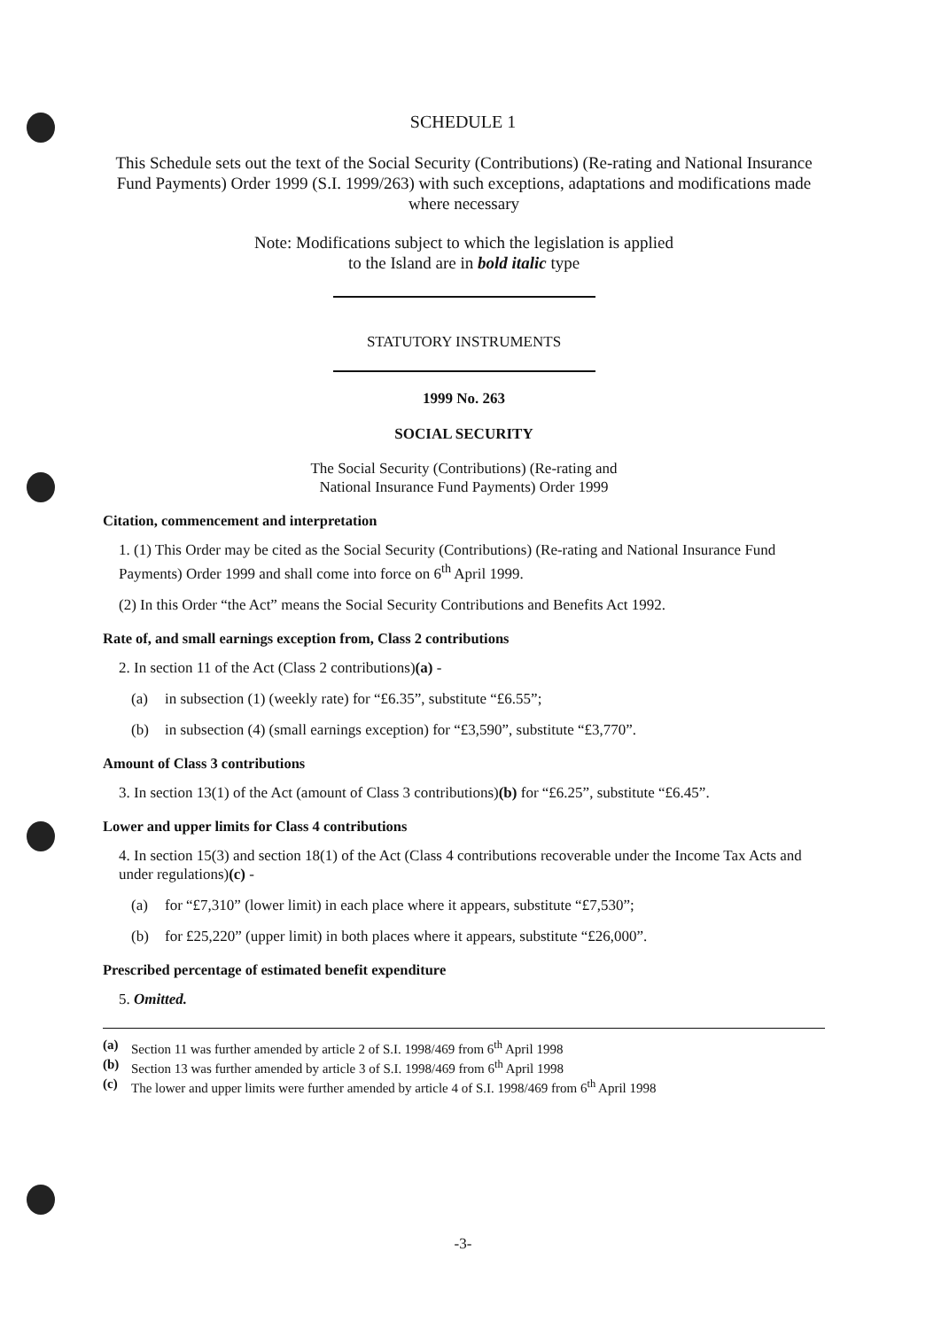SCHEDULE 1
This Schedule sets out the text of the Social Security (Contributions) (Re-rating and National Insurance Fund Payments) Order 1999 (S.I. 1999/263) with such exceptions, adaptations and modifications made where necessary
Note: Modifications subject to which the legislation is applied
to the Island are in bold italic type
STATUTORY INSTRUMENTS
1999 No. 263
SOCIAL SECURITY
The Social Security (Contributions) (Re-rating and
National Insurance Fund Payments) Order 1999
Citation, commencement and interpretation
1. (1) This Order may be cited as the Social Security (Contributions) (Re-rating and National Insurance Fund Payments) Order 1999 and shall come into force on 6<sup>th</sup> April 1999.
(2) In this Order “the Act” means the Social Security Contributions and Benefits Act 1992.
Rate of, and small earnings exception from, Class 2 contributions
2. In section 11 of the Act (Class 2 contributions)(a) -
(a) in subsection (1) (weekly rate) for “£6.35”, substitute “£6.55”;
(b) in subsection (4) (small earnings exception) for “£3,590”, substitute “£3,770”.
Amount of Class 3 contributions
3. In section 13(1) of the Act (amount of Class 3 contributions)(b) for “£6.25”, substitute “£6.45”.
Lower and upper limits for Class 4 contributions
4. In section 15(3) and section 18(1) of the Act (Class 4 contributions recoverable under the Income Tax Acts and under regulations)(c) -
(a) for “£7,310” (lower limit) in each place where it appears, substitute “£7,530”;
(b) for £25,220” (upper limit) in both places where it appears, substitute “£26,000”.
Prescribed percentage of estimated benefit expenditure
5. Omitted.
(a) Section 11 was further amended by article 2 of S.I. 1998/469 from 6<sup>th</sup> April 1998
(b) Section 13 was further amended by article 3 of S.I. 1998/469 from 6<sup>th</sup> April 1998
(c) The lower and upper limits were further amended by article 4 of S.I. 1998/469 from 6<sup>th</sup> April 1998
-3-